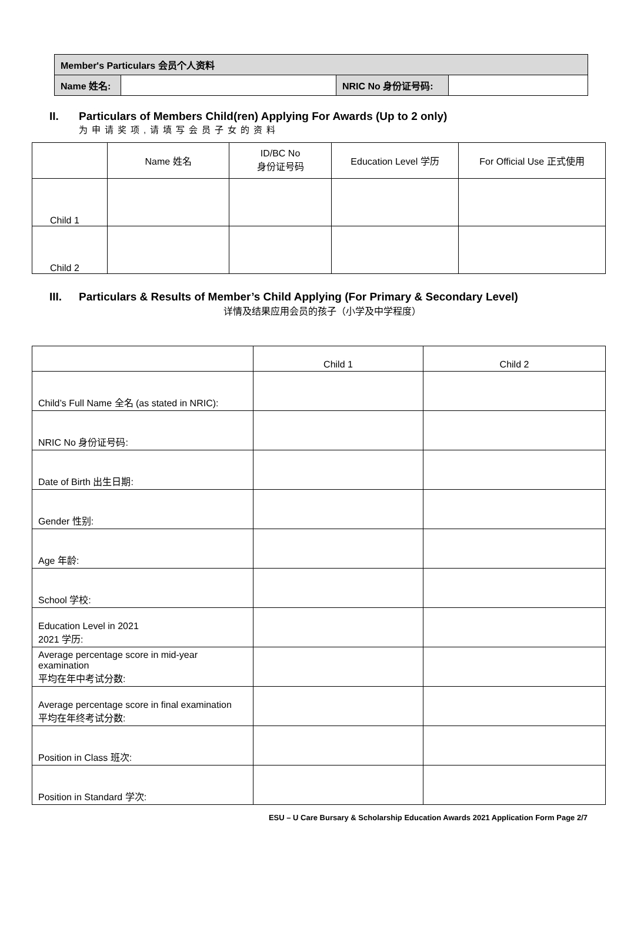| Member's Particulars 会员个人资料 | | | |
| Name 姓名: | | NRIC No 身份证号码: | |
II. Particulars of Members Child(ren) Applying For Awards (Up to 2 only)
为申请奖项,请填写会员子女的资料
| | Name 姓名 | ID/BC No 身份证号码 | Education Level 学历 | For Official Use 正式使用 |
| Child 1 | | | | |
| Child 2 | | | | |
III. Particulars & Results of Member’s Child Applying (For Primary & Secondary Level)
详情及结果应用会员的孩子（小学及中学程度）
| | Child 1 | Child 2 |
| Child’s Full Name 全名 (as stated in NRIC): | | |
| NRIC No 身份证号码: | | |
| Date of Birth 出生日期: | | |
| Gender 性别: | | |
| Age 年龄: | | |
| School 学校: | | |
| Education Level in 2021 2021 学历: | | |
| Average percentage score in mid-year examination 平均在年中考试分数: | | |
| Average percentage score in final examination 平均在年终考试分数: | | |
| Position in Class 班次: | | |
| Position in Standard 学次: | | |
ESU – U Care Bursary & Scholarship Education Awards 2021 Application Form Page 2/7